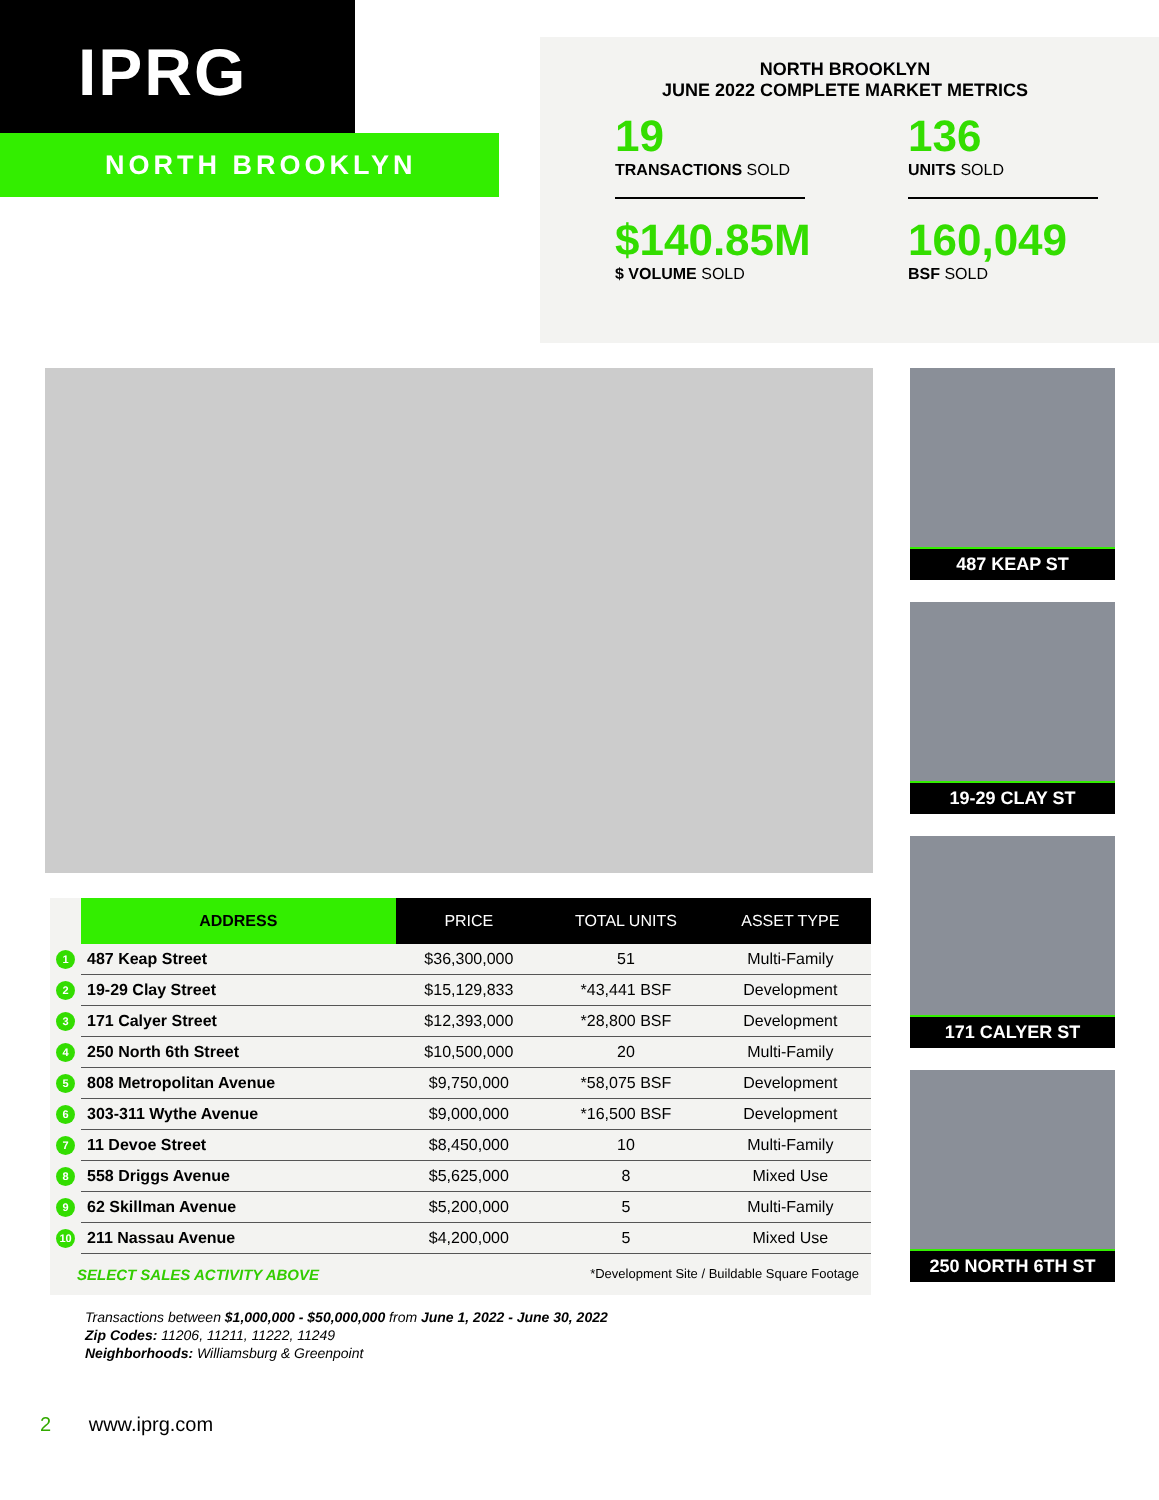IPRG
NORTH BROOKLYN
NORTH BROOKLYN
JUNE 2022 COMPLETE MARKET METRICS
19
TRANSACTIONS SOLD
136
UNITS SOLD
$140.85M
$ VOLUME SOLD
160,049
BSF SOLD
487 KEAP ST
19-29 CLAY ST
171 CALYER ST
250 NORTH 6TH ST
| | ADDRESS | PRICE | TOTAL UNITS | ASSET TYPE |
| --- | --- | --- | --- | --- |
| 1 | 487 Keap Street | $36,300,000 | 51 | Multi-Family |
| 2 | 19-29 Clay Street | $15,129,833 | *43,441 BSF | Development |
| 3 | 171 Calyer Street | $12,393,000 | *28,800 BSF | Development |
| 4 | 250 North 6th Street | $10,500,000 | 20 | Multi-Family |
| 5 | 808 Metropolitan Avenue | $9,750,000 | *58,075 BSF | Development |
| 6 | 303-311 Wythe Avenue | $9,000,000 | *16,500 BSF | Development |
| 7 | 11 Devoe Street | $8,450,000 | 10 | Multi-Family |
| 8 | 558 Driggs Avenue | $5,625,000 | 8 | Mixed Use |
| 9 | 62 Skillman Avenue | $5,200,000 | 5 | Multi-Family |
| 10 | 211 Nassau Avenue | $4,200,000 | 5 | Mixed Use |
SELECT SALES ACTIVITY ABOVE *Development Site / Buildable Square Footage
Transactions between $1,000,000 - $50,000,000 from June 1, 2022 - June 30, 2022
Zip Codes: 11206, 11211, 11222, 11249
Neighborhoods: Williamsburg & Greenpoint
2 www.iprg.com